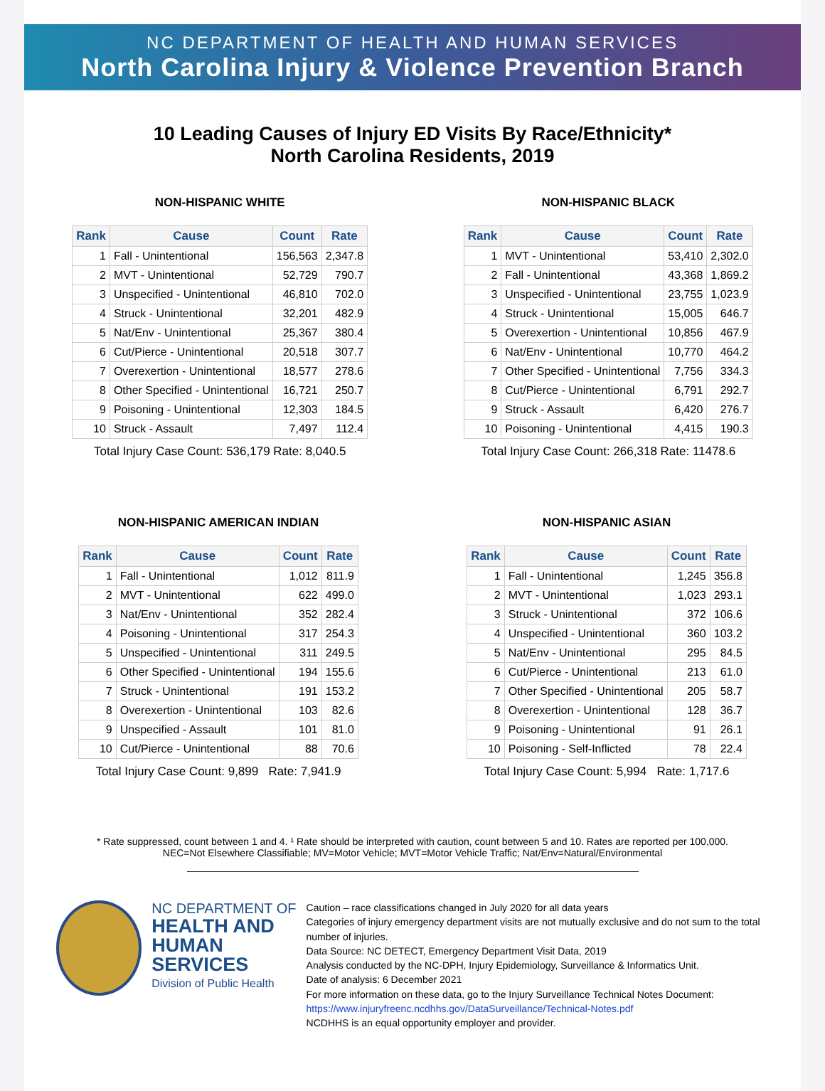NC DEPARTMENT OF HEALTH AND HUMAN SERVICES
North Carolina Injury & Violence Prevention Branch
10 Leading Causes of Injury ED Visits By Race/Ethnicity*
North Carolina Residents, 2019
NON-HISPANIC WHITE
| Rank | Cause | Count | Rate |
| --- | --- | --- | --- |
| 1 | Fall - Unintentional | 156,563 | 2,347.8 |
| 2 | MVT - Unintentional | 52,729 | 790.7 |
| 3 | Unspecified - Unintentional | 46,810 | 702.0 |
| 4 | Struck - Unintentional | 32,201 | 482.9 |
| 5 | Nat/Env - Unintentional | 25,367 | 380.4 |
| 6 | Cut/Pierce - Unintentional | 20,518 | 307.7 |
| 7 | Overexertion - Unintentional | 18,577 | 278.6 |
| 8 | Other Specified - Unintentional | 16,721 | 250.7 |
| 9 | Poisoning - Unintentional | 12,303 | 184.5 |
| 10 | Struck - Assault | 7,497 | 112.4 |
Total Injury Case Count: 536,179 Rate: 8,040.5
NON-HISPANIC BLACK
| Rank | Cause | Count | Rate |
| --- | --- | --- | --- |
| 1 | MVT - Unintentional | 53,410 | 2,302.0 |
| 2 | Fall - Unintentional | 43,368 | 1,869.2 |
| 3 | Unspecified - Unintentional | 23,755 | 1,023.9 |
| 4 | Struck - Unintentional | 15,005 | 646.7 |
| 5 | Overexertion - Unintentional | 10,856 | 467.9 |
| 6 | Nat/Env - Unintentional | 10,770 | 464.2 |
| 7 | Other Specified - Unintentional | 7,756 | 334.3 |
| 8 | Cut/Pierce - Unintentional | 6,791 | 292.7 |
| 9 | Struck - Assault | 6,420 | 276.7 |
| 10 | Poisoning - Unintentional | 4,415 | 190.3 |
Total Injury Case Count: 266,318 Rate: 11478.6
NON-HISPANIC AMERICAN INDIAN
| Rank | Cause | Count | Rate |
| --- | --- | --- | --- |
| 1 | Fall - Unintentional | 1,012 | 811.9 |
| 2 | MVT - Unintentional | 622 | 499.0 |
| 3 | Nat/Env - Unintentional | 352 | 282.4 |
| 4 | Poisoning - Unintentional | 317 | 254.3 |
| 5 | Unspecified - Unintentional | 311 | 249.5 |
| 6 | Other Specified - Unintentional | 194 | 155.6 |
| 7 | Struck - Unintentional | 191 | 153.2 |
| 8 | Overexertion - Unintentional | 103 | 82.6 |
| 9 | Unspecified - Assault | 101 | 81.0 |
| 10 | Cut/Pierce - Unintentional | 88 | 70.6 |
Total Injury Case Count: 9,899 Rate: 7,941.9
NON-HISPANIC ASIAN
| Rank | Cause | Count | Rate |
| --- | --- | --- | --- |
| 1 | Fall - Unintentional | 1,245 | 356.8 |
| 2 | MVT - Unintentional | 1,023 | 293.1 |
| 3 | Struck - Unintentional | 372 | 106.6 |
| 4 | Unspecified - Unintentional | 360 | 103.2 |
| 5 | Nat/Env - Unintentional | 295 | 84.5 |
| 6 | Cut/Pierce - Unintentional | 213 | 61.0 |
| 7 | Other Specified - Unintentional | 205 | 58.7 |
| 8 | Overexertion - Unintentional | 128 | 36.7 |
| 9 | Poisoning - Unintentional | 91 | 26.1 |
| 10 | Poisoning - Self-Inflicted | 78 | 22.4 |
Total Injury Case Count: 5,994 Rate: 1,717.6
* Rate suppressed, count between 1 and 4. ¹ Rate should be interpreted with caution, count between 5 and 10. Rates are reported per 100,000.
NEC=Not Elsewhere Classifiable; MV=Motor Vehicle; MVT=Motor Vehicle Traffic; Nat/Env=Natural/Environmental
NC DEPARTMENT OF
HEALTH AND
HUMAN SERVICES
Division of Public Health
Caution – race classifications changed in July 2020 for all data years
Categories of injury emergency department visits are not mutually exclusive and do not sum to the total number of injuries.
Data Source: NC DETECT, Emergency Department Visit Data, 2019
Analysis conducted by the NC-DPH, Injury Epidemiology, Surveillance & Informatics Unit.
Date of analysis: 6 December 2021
For more information on these data, go to the Injury Surveillance Technical Notes Document:
https://www.injuryfreenc.ncdhhs.gov/DataSurveillance/Technical-Notes.pdf
NCDHHS is an equal opportunity employer and provider.